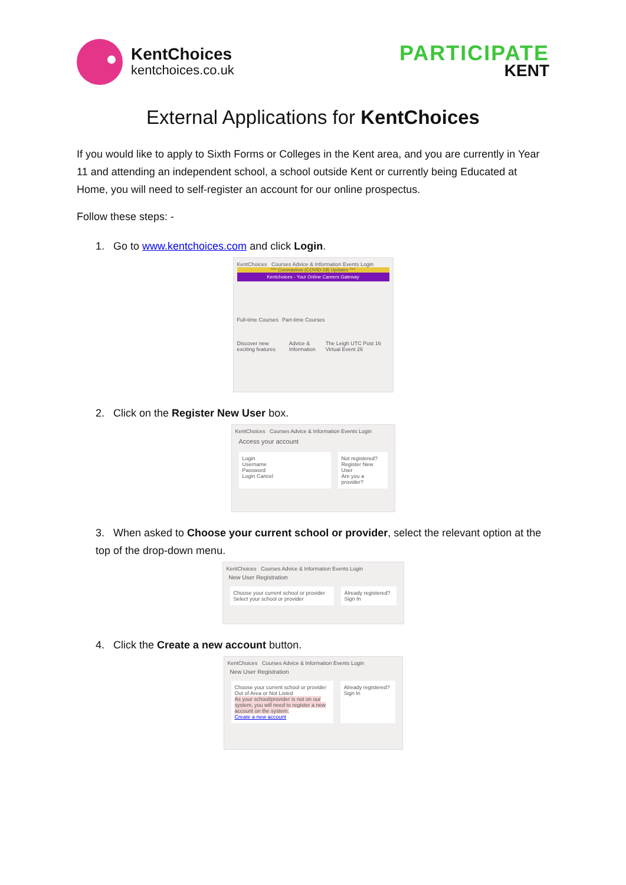KentChoices
kentchoices.co.uk
PARTICIPATE
KENT
External Applications for KentChoices
If you would like to apply to Sixth Forms or Colleges in the Kent area, and you are currently in Year 11 and attending an independent school, a school outside Kent or currently being Educated at Home, you will need to self-register an account for our online prospectus.
Follow these steps: -
1. Go to www.kentchoices.com and click Login.
KentChoices Courses Advice & Information Events Login
*** Coronavirus (COVID-19) Updates ***
Kentchoices - Your Online Careers Gateway
Full-time Courses Part-time Courses
Discover new exciting features Advice & Information The Leigh UTC Post 16 Virtual Event 26
2. Click on the Register New User box.
KentChoices Courses Advice & Information Events Login
Access your account
Login
Username
Password
Login Cancel
Not registered?
Register New User
Are you a provider?
3. When asked to Choose your current school or provider, select the relevant option at the top of the drop-down menu.
KentChoices Courses Advice & Information Events Login
New User Registration
Choose your current school or provider
Select your school or provider
Already registered?
Sign In
4. Click the Create a new account button.
KentChoices Courses Advice & Information Events Login
New User Registration
Choose your current school or provider
Out of Area or Not Listed
As your school/provider is not on our system, you will need to register a new account on the system.
Create a new account
Already registered?
Sign In